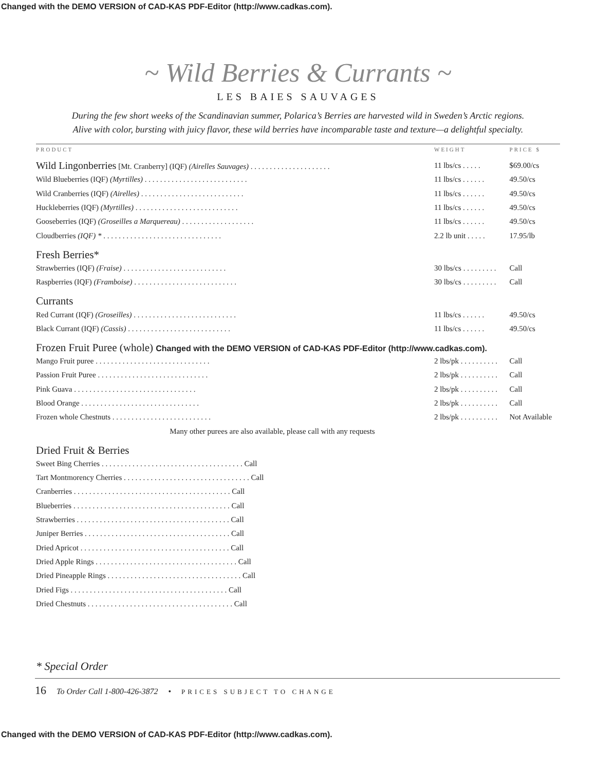Changed with the DEMO VERSION of CAD-KAS PDF-Editor (http://www.cadkas.com).
~ Wild Berries & Currants ~
LES BAIES SAUVAGES
During the few short weeks of the Scandinavian summer, Polarica’s Berries are harvested wild in Sweden’s Arctic regions. Alive with color, bursting with juicy flavor, these wild berries have incomparable taste and texture—a delightful specialty.
| PRODUCT | WEIGHT | PRICE $ |
| --- | --- | --- |
| Wild Lingonberries [Mt. Cranberry] (IQF) (Airelles Sauvages) . . . . . . . . . . . . . . . . . . . . . | 11 lbs/cs . . . . . | $69.00/cs |
| Wild Blueberries (IQF) (Myrtilles) . . . . . . . . . . . . . . . . . . . . . . . . . . . | 11 lbs/cs . . . . . . | 49.50/cs |
| Wild Cranberries (IQF) (Airelles) . . . . . . . . . . . . . . . . . . . . . . . . . . . | 11 lbs/cs . . . . . . | 49.50/cs |
| Huckleberries (IQF) (Myrtilles) . . . . . . . . . . . . . . . . . . . . . . . . . . . | 11 lbs/cs . . . . . . | 49.50/cs |
| Gooseberries (IQF) (Groseilles a Marquereau) . . . . . . . . . . . . . . . . . . . | 11 lbs/cs . . . . . . | 49.50/cs |
| Cloudberries (IQF) * . . . . . . . . . . . . . . . . . . . . . . . . . . . . . . . | 2.2 lb unit . . . . . | 17.95/lb |
| Fresh Berries* | | |
| Strawberries (IQF) (Fraise) . . . . . . . . . . . . . . . . . . . . . . . . . . . | 30 lbs/cs . . . . . . . . . | Call |
| Raspberries (IQF) (Framboise) . . . . . . . . . . . . . . . . . . . . . . . . . . . | 30 lbs/cs . . . . . . . . . | Call |
| Currants | | |
| Red Currant (IQF) (Groseilles) . . . . . . . . . . . . . . . . . . . . . . . . . . . | 11 lbs/cs . . . . . . | 49.50/cs |
| Black Currant (IQF) (Cassis) . . . . . . . . . . . . . . . . . . . . . . . . . . . | 11 lbs/cs . . . . . . | 49.50/cs |
| Frozen Fruit Puree (whole) Changed with the DEMO VERSION of CAD-KAS PDF-Editor (http://www.cadkas.com). | | |
| Mango Fruit puree . . . . . . . . . . . . . . . . . . . . . . . . . . . . . . | 2 lbs/pk . . . . . . . . . . | Call |
| Passion Fruit Puree . . . . . . . . . . . . . . . . . . . . . . . . . . . . . | 2 lbs/pk . . . . . . . . . . | Call |
| Pink Guava . . . . . . . . . . . . . . . . . . . . . . . . . . . . . . . . | 2 lbs/pk . . . . . . . . . . | Call |
| Blood Orange . . . . . . . . . . . . . . . . . . . . . . . . . . . . . . . | 2 lbs/pk . . . . . . . . . . | Call |
| Frozen whole Chestnuts . . . . . . . . . . . . . . . . . . . . . . . . . . | 2 lbs/pk . . . . . . . . . . | Not Available |
| Many other purees are also available, please call with any requests | | |
| Dried Fruit & Berries | | |
| Sweet Bing Cherries . . . . . . . . . . . . . . . . . . . . . . . . . . . . . . . . . . . . . Call | | |
| Tart Montmorency Cherries . . . . . . . . . . . . . . . . . . . . . . . . . . . . . . . . . Call | | |
| Cranberries . . . . . . . . . . . . . . . . . . . . . . . . . . . . . . . . . . . . . . . . . Call | | |
| Blueberries . . . . . . . . . . . . . . . . . . . . . . . . . . . . . . . . . . . . . . . . . Call | | |
| Strawberries . . . . . . . . . . . . . . . . . . . . . . . . . . . . . . . . . . . . . . . . Call | | |
| Juniper Berries . . . . . . . . . . . . . . . . . . . . . . . . . . . . . . . . . . . . . . Call | | |
| Dried Apricot . . . . . . . . . . . . . . . . . . . . . . . . . . . . . . . . . . . . . . . Call | | |
| Dried Apple Rings . . . . . . . . . . . . . . . . . . . . . . . . . . . . . . . . . . . . . Call | | |
| Dried Pineapple Rings . . . . . . . . . . . . . . . . . . . . . . . . . . . . . . . . . . . Call | | |
| Dried Figs . . . . . . . . . . . . . . . . . . . . . . . . . . . . . . . . . . . . . . . . . Call | | |
| Dried Chestnuts . . . . . . . . . . . . . . . . . . . . . . . . . . . . . . . . . . . . . . Call | | |
* Special Order
16 To Order Call 1-800-426-3872 • PRICES SUBJECT TO CHANGE
Changed with the DEMO VERSION of CAD-KAS PDF-Editor (http://www.cadkas.com).